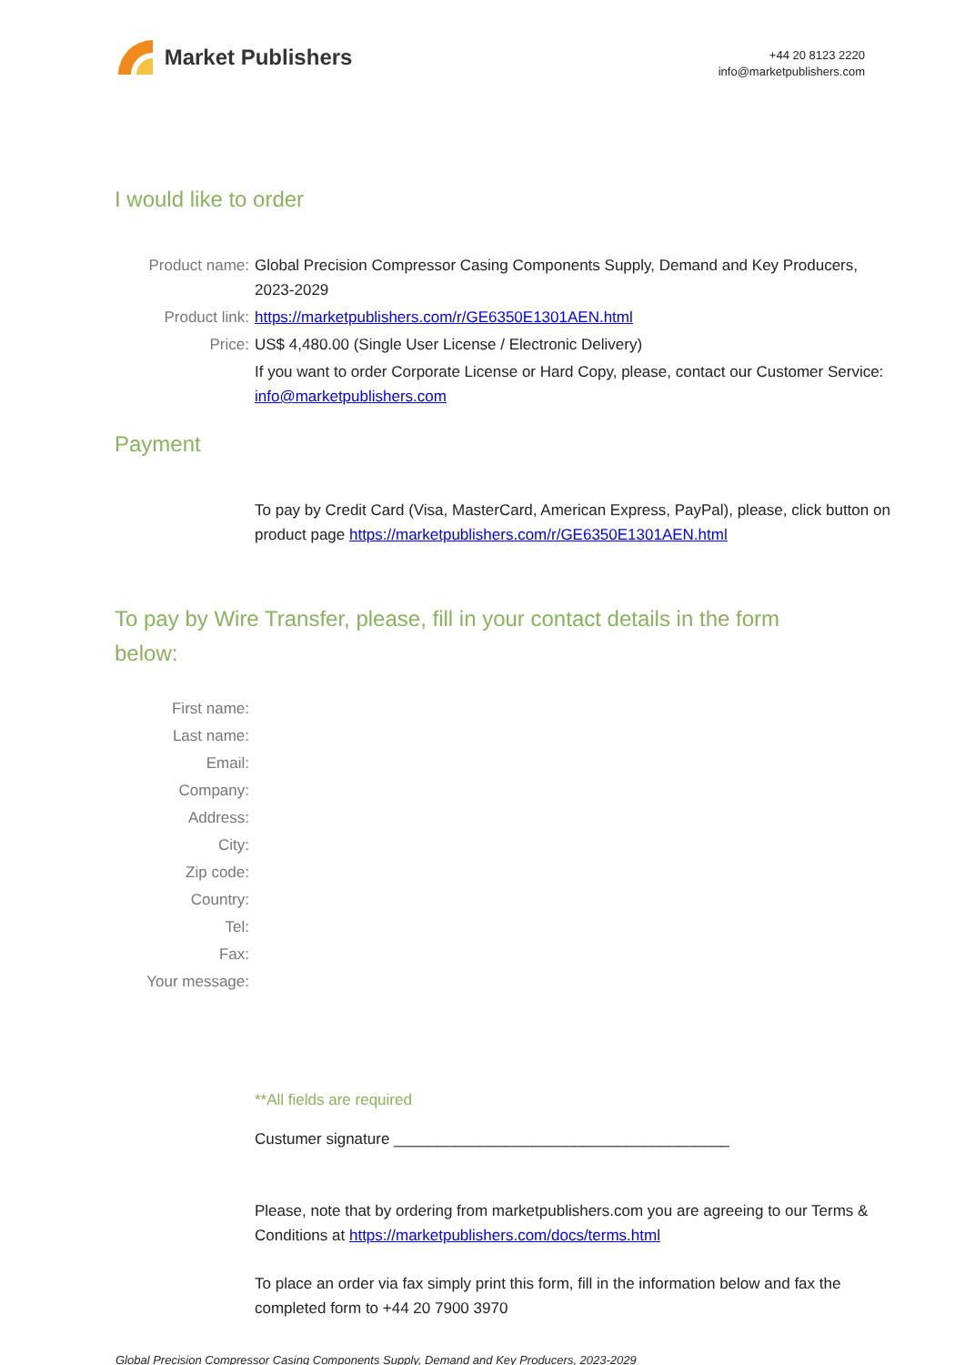Market Publishers
+44 20 8123 2220
info@marketpublishers.com
I would like to order
Product name: Global Precision Compressor Casing Components Supply, Demand and Key Producers, 2023-2029
Product link: https://marketpublishers.com/r/GE6350E1301AEN.html
Price: US$ 4,480.00 (Single User License / Electronic Delivery)
If you want to order Corporate License or Hard Copy, please, contact our Customer Service:
info@marketpublishers.com
Payment
To pay by Credit Card (Visa, MasterCard, American Express, PayPal), please, click button on product page https://marketpublishers.com/r/GE6350E1301AEN.html
To pay by Wire Transfer, please, fill in your contact details in the form below:
First name:
Last name:
Email:
Company:
Address:
City:
Zip code:
Country:
Tel:
Fax:
Your message:
**All fields are required
Custumer signature _______________________________________
Please, note that by ordering from marketpublishers.com you are agreeing to our Terms & Conditions at https://marketpublishers.com/docs/terms.html
To place an order via fax simply print this form, fill in the information below and fax the completed form to +44 20 7900 3970
Global Precision Compressor Casing Components Supply, Demand and Key Producers, 2023-2029